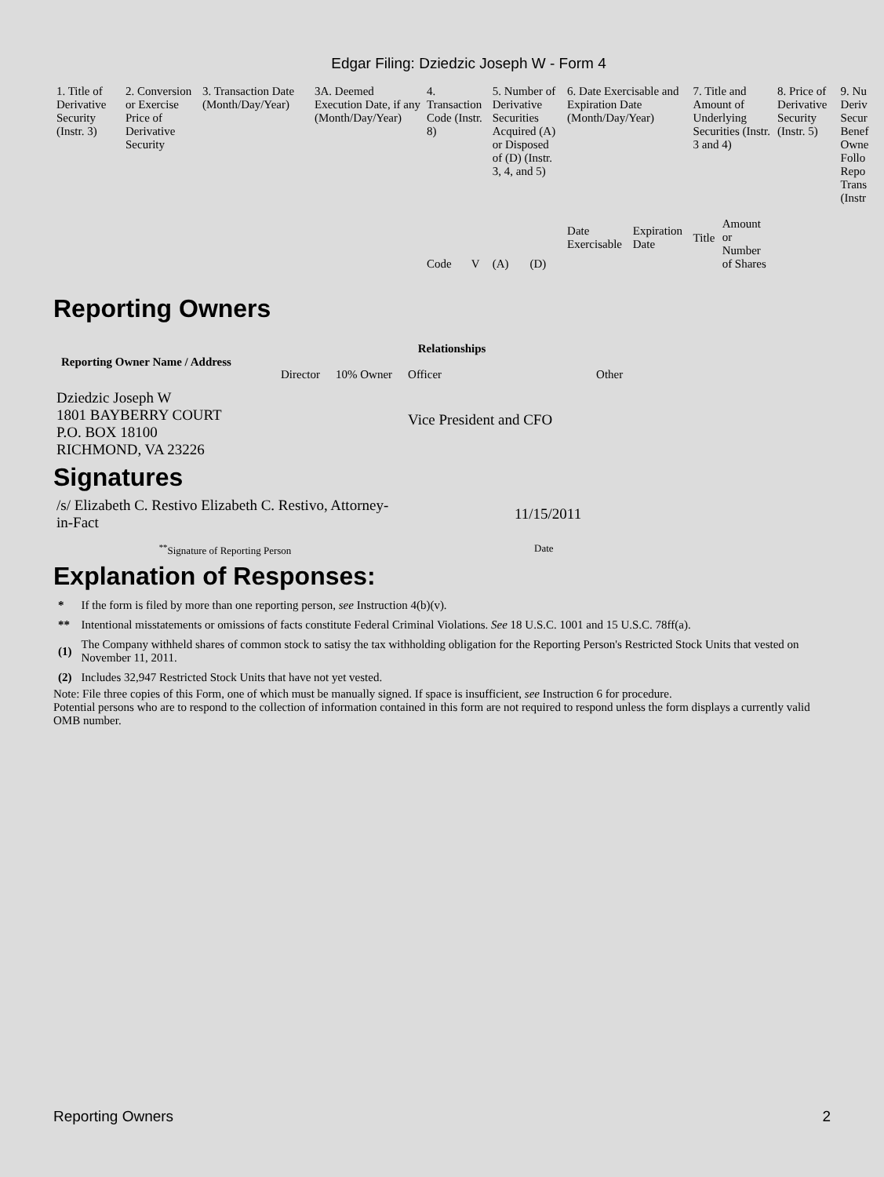Edgar Filing: Dziedzic Joseph W - Form 4
| 1. Title of Derivative Security (Instr. 3) | 2. Conversion or Exercise Price of Derivative Security | 3. Transaction Date (Month/Day/Year) | 3A. Deemed Execution Date, if any (Month/Day/Year) | 4. Transaction Code (Instr. 8) | | 5. Number of Derivative Securities Acquired (A) or Disposed of (D) (Instr. 3, 4, and 5) | | 6. Date Exercisable and Expiration Date (Month/Day/Year) | | 7. Title and Amount of Underlying Securities (Instr. 3 and 4) | | 8. Price of Derivative Security (Instr. 5) | 9. Nu Deriv Secur Benef Owne Follo Repo Trans (Instr |
| | | | | Code | V | (A) | (D) | Date Exercisable | Expiration Date | Title | Amount or Number of Shares | | |
Reporting Owners
| Reporting Owner Name / Address | Relationships | | | |
| --- | --- | --- | --- | --- |
| | Director | 10% Owner | Officer | Other |
| Dziedzic Joseph W 1801 BAYBERRY COURT P.O. BOX 18100 RICHMOND, VA 23226 | | | Vice President and CFO | |
Signatures
| /s/ Elizabeth C. Restivo Elizabeth C. Restivo, Attorney-in-Fact | 11/15/2011 |
| <sup>**</sup> Signature of Reporting Person | Date |
Explanation of Responses:
| * | If the form is filed by more than one reporting person, see Instruction 4(b)(v). |
| ** | Intentional misstatements or omissions of facts constitute Federal Criminal Violations. See 18 U.S.C. 1001 and 15 U.S.C. 78ff(a). |
| (1) | The Company withheld shares of common stock to satisy the tax withholding obligation for the Reporting Person's Restricted Stock Units that vested on November 11, 2011. |
| (2) | Includes 32,947 Restricted Stock Units that have not yet vested. |
Note: File three copies of this Form, one of which must be manually signed. If space is insufficient, see Instruction 6 for procedure.
Potential persons who are to respond to the collection of information contained in this form are not required to respond unless the form displays a currently valid OMB number.
Reporting Owners 2